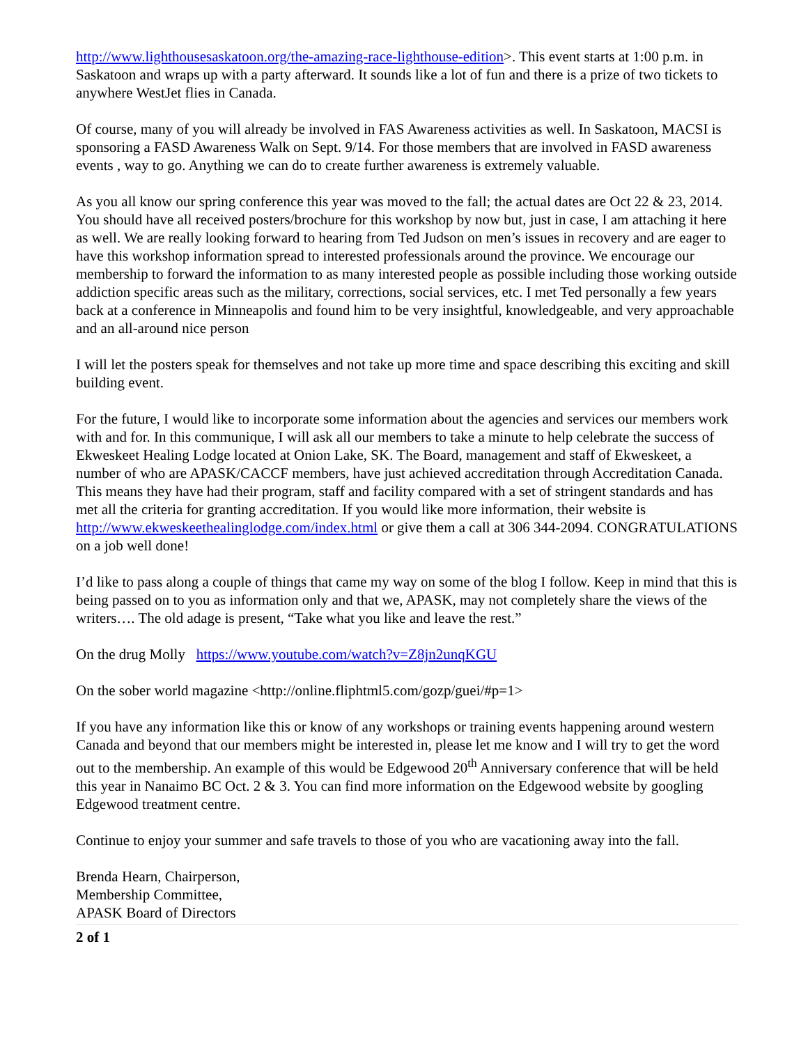http://www.lighthousesaskatoon.org/the-amazing-race-lighthouse-edition>. This event starts at 1:00 p.m. in Saskatoon and wraps up with a party afterward. It sounds like a lot of fun and there is a prize of two tickets to anywhere WestJet flies in Canada.
Of course, many of you will already be involved in FAS Awareness activities as well. In Saskatoon, MACSI is sponsoring a FASD Awareness Walk on Sept. 9/14. For those members that are involved in FASD awareness events , way to go. Anything we can do to create further awareness is extremely valuable.
As you all know our spring conference this year was moved to the fall; the actual dates are Oct 22 & 23, 2014. You should have all received posters/brochure for this workshop by now but, just in case, I am attaching it here as well. We are really looking forward to hearing from Ted Judson on men’s issues in recovery and are eager to have this workshop information spread to interested professionals around the province. We encourage our membership to forward the information to as many interested people as possible including those working outside addiction specific areas such as the military, corrections, social services, etc. I met Ted personally a few years back at a conference in Minneapolis and found him to be very insightful, knowledgeable, and very approachable and an all-around nice person
I will let the posters speak for themselves and not take up more time and space describing this exciting and skill building event.
For the future, I would like to incorporate some information about the agencies and services our members work with and for. In this communique, I will ask all our members to take a minute to help celebrate the success of Ekweskeet Healing Lodge located at Onion Lake, SK. The Board, management and staff of Ekweskeet, a number of who are APASK/CACCF members, have just achieved accreditation through Accreditation Canada. This means they have had their program, staff and facility compared with a set of stringent standards and has met all the criteria for granting accreditation. If you would like more information, their website is http://www.ekweskeethealinglodge.com/index.html or give them a call at 306 344-2094. CONGRATULATIONS on a job well done!
I’d like to pass along a couple of things that came my way on some of the blog I follow. Keep in mind that this is being passed on to you as information only and that we, APASK, may not completely share the views of the writers…. The old adage is present, “Take what you like and leave the rest.”
On the drug Molly https://www.youtube.com/watch?v=Z8jn2unqKGU
On the sober world magazine <http://online.fliphtml5.com/gozp/guei/#p=1>
If you have any information like this or know of any workshops or training events happening around western Canada and beyond that our members might be interested in, please let me know and I will try to get the word out to the membership. An example of this would be Edgewood 20<sup>th</sup> Anniversary conference that will be held this year in Nanaimo BC Oct. 2 & 3. You can find more information on the Edgewood website by googling Edgewood treatment centre.
Continue to enjoy your summer and safe travels to those of you who are vacationing away into the fall.
Brenda Hearn, Chairperson,
Membership Committee,
APASK Board of Directors
2 of 1